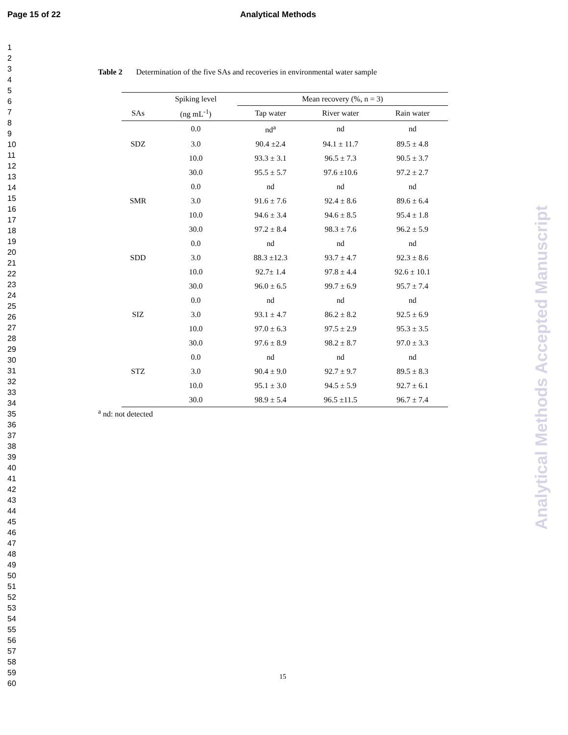Page 15 of 22 Analytical Methods
1
2
3
4
5
6
7
8
9
10
11
12
13
14
15
16
17
18
19
20
21
22
23
24
25
26
27
28
29
30
31
32
33
34
35
36
37
38
39
40
41
42
43
44
45
46
47
48
49
50
51
52
53
54
55
56
57
58
59
60
Table 2 Determination of the five SAs and recoveries in environmental water sample
| | Spiking level | Mean recovery (%, n = 3) | | |
| --- | --- | --- | --- | --- |
| SAs | (ng mL<sup>-1</sup>) | Tap water | River water | Rain water |
| | 0.0 | nd<sup>a</sup> | nd | nd |
| SDZ | 3.0 | 90.4 ±2.4 | 94.1 ± 11.7 | 89.5 ± 4.8 |
| | 10.0 | 93.3 ± 3.1 | 96.5 ± 7.3 | 90.5 ± 3.7 |
| | 30.0 | 95.5 ± 5.7 | 97.6 ±10.6 | 97.2 ± 2.7 |
| | 0.0 | nd | nd | nd |
| SMR | 3.0 | 91.6 ± 7.6 | 92.4 ± 8.6 | 89.6 ± 6.4 |
| | 10.0 | 94.6 ± 3.4 | 94.6 ± 8.5 | 95.4 ± 1.8 |
| | 30.0 | 97.2 ± 8.4 | 98.3 ± 7.6 | 96.2 ± 5.9 |
| | 0.0 | nd | nd | nd |
| SDD | 3.0 | 88.3 ±12.3 | 93.7 ± 4.7 | 92.3 ± 8.6 |
| | 10.0 | 92.7± 1.4 | 97.8 ± 4.4 | 92.6 ± 10.1 |
| | 30.0 | 96.0 ± 6.5 | 99.7 ± 6.9 | 95.7 ± 7.4 |
| | 0.0 | nd | nd | nd |
| SIZ | 3.0 | 93.1 ± 4.7 | 86.2 ± 8.2 | 92.5 ± 6.9 |
| | 10.0 | 97.0 ± 6.3 | 97.5 ± 2.9 | 95.3 ± 3.5 |
| | 30.0 | 97.6 ± 8.9 | 98.2 ± 8.7 | 97.0 ± 3.3 |
| | 0.0 | nd | nd | nd |
| STZ | 3.0 | 90.4 ± 9.0 | 92.7 ± 9.7 | 89.5 ± 8.3 |
| | 10.0 | 95.1 ± 3.0 | 94.5 ± 5.9 | 92.7 ± 6.1 |
| | 30.0 | 98.9 ± 5.4 | 96.5 ±11.5 | 96.7 ± 7.4 |
<sup>a</sup> nd: not detected
15
Analytical Methods Accepted Manuscript